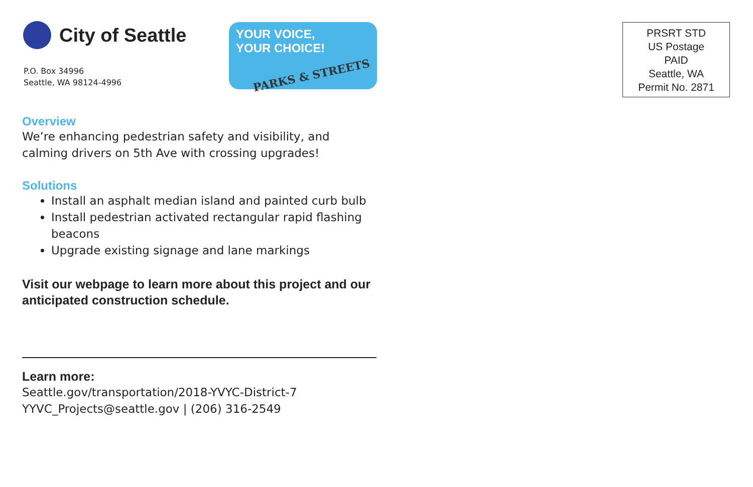City of Seattle
P.O. Box 34996
Seattle, WA 98124-4996
YOUR VOICE,
YOUR CHOICE!
PARKS & STREETS
Overview
We’re enhancing pedestrian safety and visibility, and calming drivers on 5th Ave with crossing upgrades!
Solutions
Install an asphalt median island and painted curb bulb
Install pedestrian activated rectangular rapid flashing beacons
Upgrade existing signage and lane markings
Visit our webpage to learn more about this project and our anticipated construction schedule.
Learn more:
Seattle.gov/transportation/2018-YVYC-District-7
YYVC_Projects@seattle.gov | (206) 316-2549
PRSRT STD
US Postage
PAID
Seattle, WA
Permit No. 2871